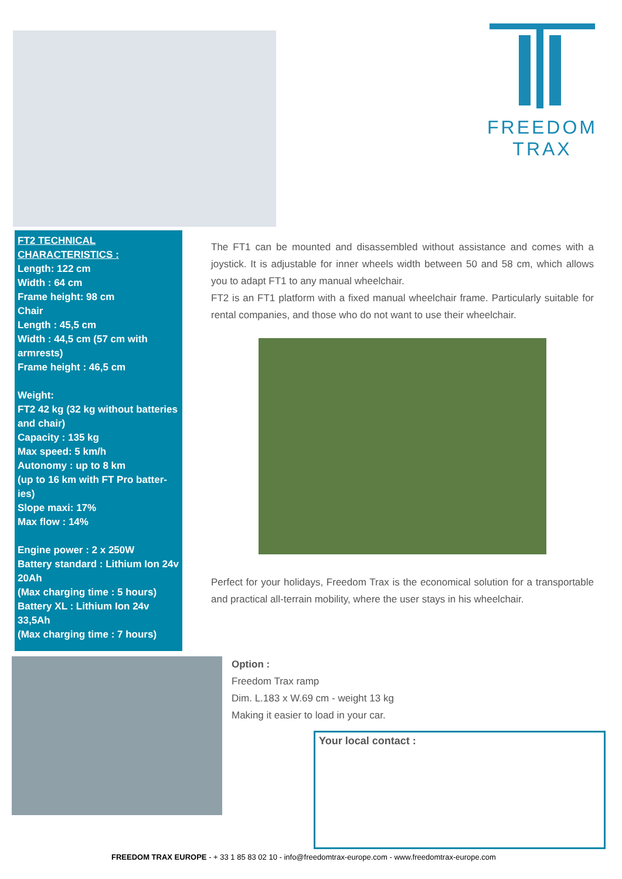FREEDOM TRAX
FT2 TECHNICAL CHARACTERISTICS :
Length: 122 cm
Width : 64 cm
Frame height: 98 cm
Chair
Length : 45,5 cm
Width : 44,5 cm (57 cm with armrests)
Frame height : 46,5 cm
Weight:
FT2 42 kg (32 kg without batteries and chair)
Capacity : 135 kg
Max speed: 5 km/h
Autonomy : up to 8 km
(up to 16 km with FT Pro batter-ies)
Slope maxi: 17%
Max flow : 14%
Engine power : 2 x 250W
Battery standard : Lithium Ion 24v 20Ah
(Max charging time : 5 hours)
Battery XL : Lithium Ion 24v 33,5Ah
(Max charging time : 7 hours)
The FT1 can be mounted and disassembled without assistance and comes with a joystick. It is adjustable for inner wheels width between 50 and 58 cm, which allows you to adapt FT1 to any manual wheelchair.
FT2 is an FT1 platform with a fixed manual wheelchair frame. Particularly suitable for rental companies, and those who do not want to use their wheelchair.
Perfect for your holidays, Freedom Trax is the economical solution for a transportable and practical all-terrain mobility, where the user stays in his wheelchair.
Option :
Freedom Trax ramp
Dim. L.183 x W.69 cm - weight 13 kg
Making it easier to load in your car.
Your local contact :
FREEDOM TRAX EUROPE - + 33 1 85 83 02 10 - info@freedomtrax-europe.com - www.freedomtrax-europe.com